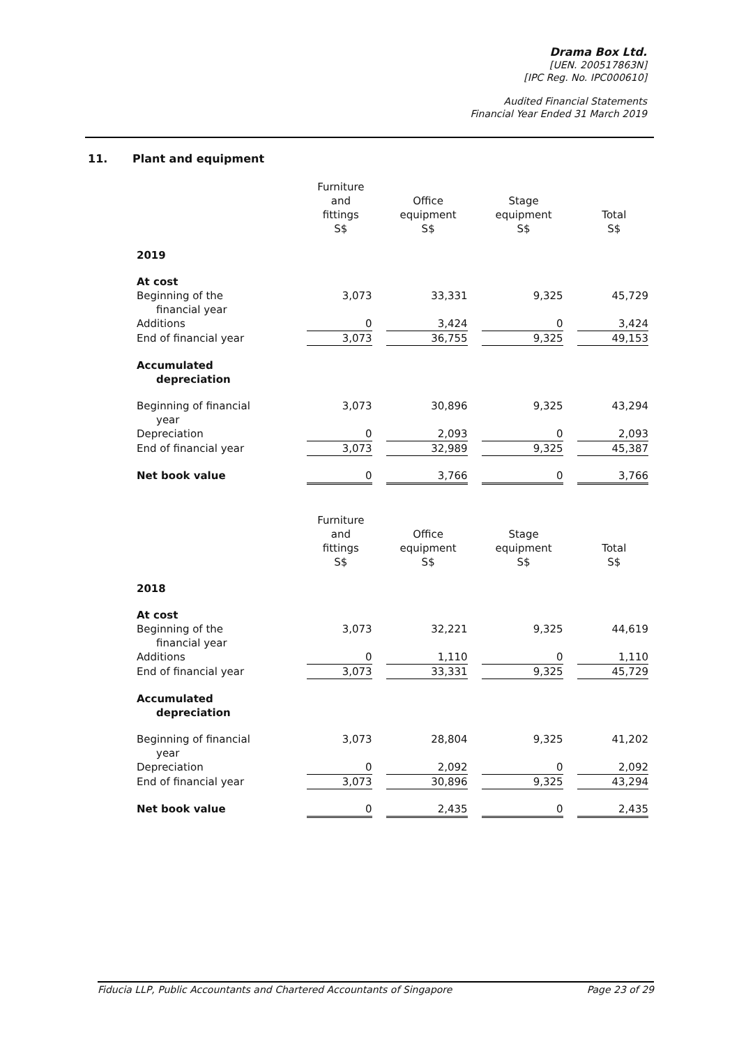Drama Box Ltd.
[UEN. 200517863N]
[IPC Reg. No. IPC000610]
Audited Financial Statements
Financial Year Ended 31 March 2019
11. Plant and equipment
| | Furniture and fittings S$ | Office equipment S$ | Stage equipment S$ | Total S$ |
| --- | --- | --- | --- | --- |
| 2019 | | | | |
| At cost | | | | |
| Beginning of the financial year | 3,073 | 33,331 | 9,325 | 45,729 |
| Additions | 0 | 3,424 | 0 | 3,424 |
| End of financial year | 3,073 | 36,755 | 9,325 | 49,153 |
| Accumulated depreciation | | | | |
| Beginning of financial year | 3,073 | 30,896 | 9,325 | 43,294 |
| Depreciation | 0 | 2,093 | 0 | 2,093 |
| End of financial year | 3,073 | 32,989 | 9,325 | 45,387 |
| Net book value | 0 | 3,766 | 0 | 3,766 |
| | Furniture and fittings S$ | Office equipment S$ | Stage equipment S$ | Total S$ |
| --- | --- | --- | --- | --- |
| 2018 | | | | |
| At cost | | | | |
| Beginning of the financial year | 3,073 | 32,221 | 9,325 | 44,619 |
| Additions | 0 | 1,110 | 0 | 1,110 |
| End of financial year | 3,073 | 33,331 | 9,325 | 45,729 |
| Accumulated depreciation | | | | |
| Beginning of financial year | 3,073 | 28,804 | 9,325 | 41,202 |
| Depreciation | 0 | 2,092 | 0 | 2,092 |
| End of financial year | 3,073 | 30,896 | 9,325 | 43,294 |
| Net book value | 0 | 2,435 | 0 | 2,435 |
Fiducia LLP, Public Accountants and Chartered Accountants of Singapore Page 23 of 29